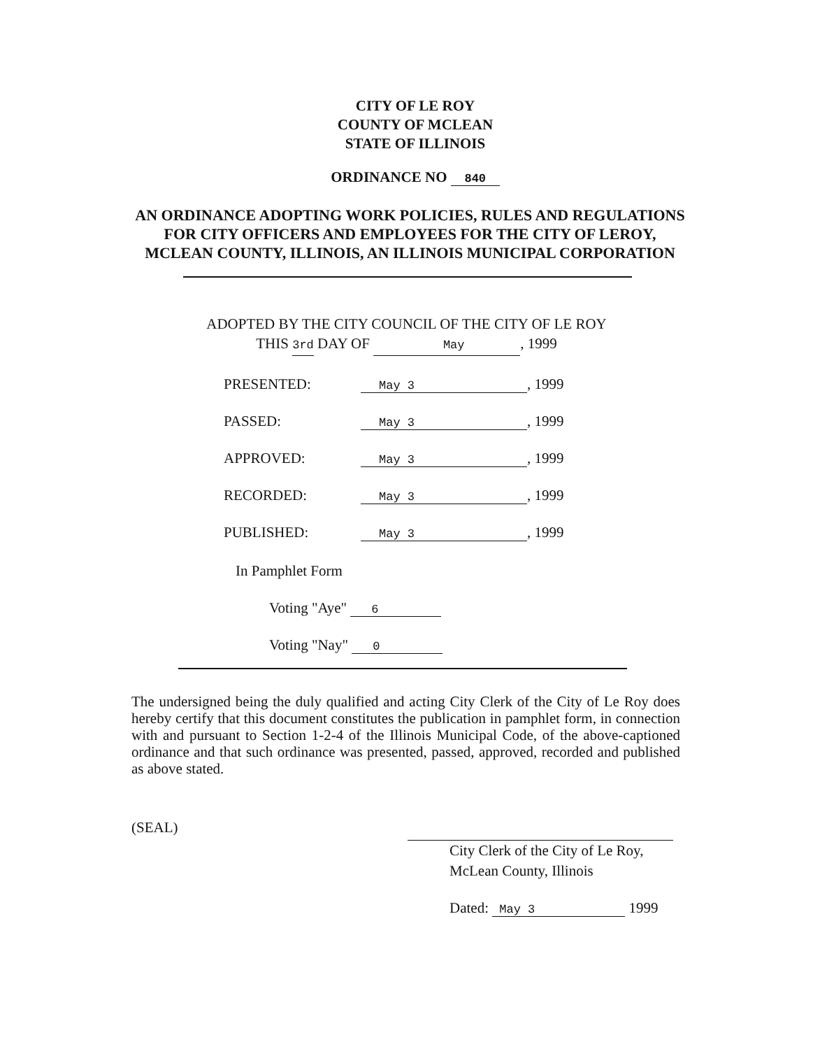CITY OF LE ROY
COUNTY OF MCLEAN
STATE OF ILLINOIS
ORDINANCE NO 840
AN ORDINANCE ADOPTING WORK POLICIES, RULES AND REGULATIONS
FOR CITY OFFICERS AND EMPLOYEES FOR THE CITY OF LEROY,
MCLEAN COUNTY, ILLINOIS, AN ILLINOIS MUNICIPAL CORPORATION
ADOPTED BY THE CITY COUNCIL OF THE CITY OF LE ROY
THIS 3rd DAY OF May, 1999
PRESENTED: May 3, 1999
PASSED: May 3, 1999
APPROVED: May 3, 1999
RECORDED: May 3, 1999
PUBLISHED: May 3, 1999
In Pamphlet Form
Voting "Aye" 6
Voting "Nay" 0
The undersigned being the duly qualified and acting City Clerk of the City of Le Roy does hereby certify that this document constitutes the publication in pamphlet form, in connection with and pursuant to Section 1-2-4 of the Illinois Municipal Code, of the above-captioned ordinance and that such ordinance was presented, passed, approved, recorded and published as above stated.
(SEAL)
City Clerk of the City of Le Roy,
McLean County, Illinois
Dated: May 3 1999